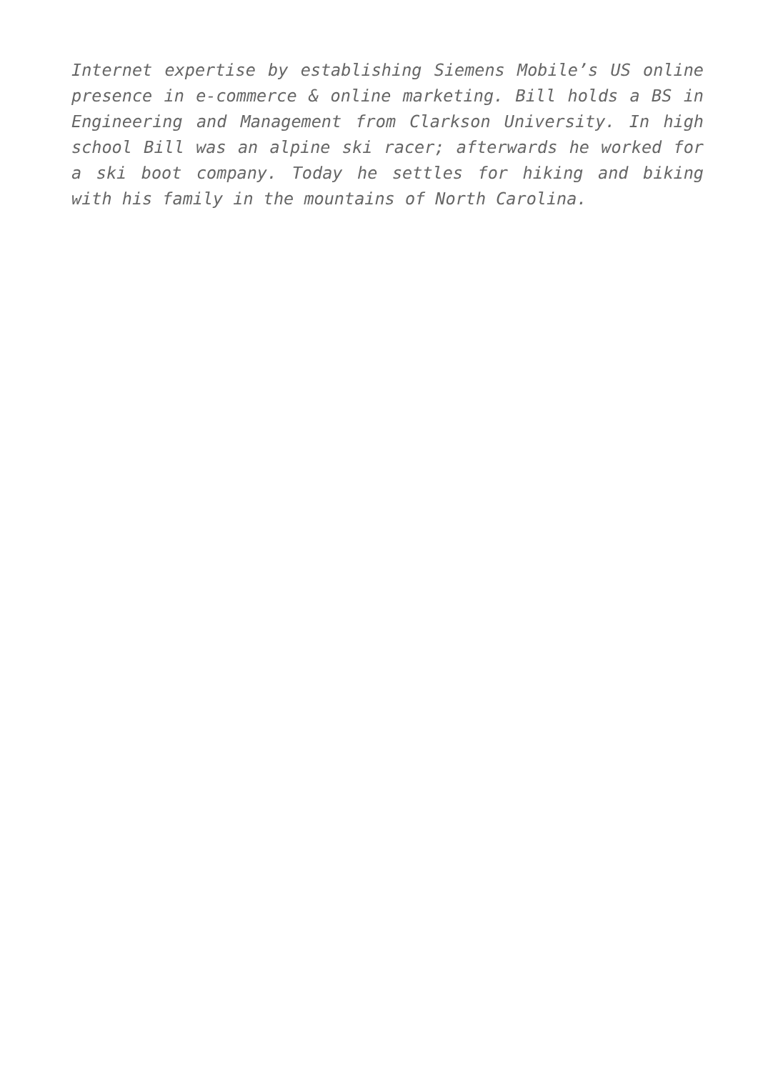Internet expertise by establishing Siemens Mobile’s US online presence in e-commerce & online marketing. Bill holds a BS in Engineering and Management from Clarkson University. In high school Bill was an alpine ski racer; afterwards he worked for a ski boot company. Today he settles for hiking and biking with his family in the mountains of North Carolina.